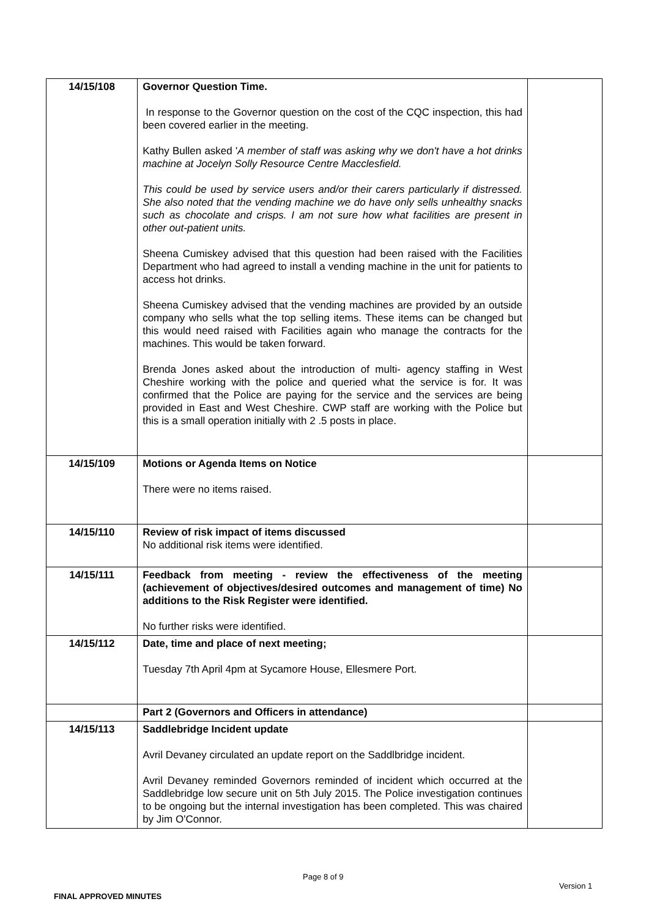| 14/15/108 | Governor Question Time. In response to the Governor question on the cost of the CQC inspection, this had been covered earlier in the meeting. Kathy Bullen asked ' A member of staff was asking why we don't have a hot drinks machine at Jocelyn Solly Resource Centre Macclesfield. This could be used by service users and/or their carers particularly if distressed. She also noted that the vending machine we do have only sells unhealthy snacks such as chocolate and crisps. I am not sure how what facilities are present in other out-patient units. Sheena Cumiskey advised that this question had been raised with the Facilities Department who had agreed to install a vending machine in the unit for patients to access hot drinks. Sheena Cumiskey advised that the vending machines are provided by an outside company who sells what the top selling items. These items can be changed but this would need raised with Facilities again who manage the contracts for the machines. This would be taken forward. Brenda Jones asked about the introduction of multi- agency staffing in West Cheshire working with the police and queried what the service is for. It was confirmed that the Police are paying for the service and the services are being provided in East and West Cheshire. CWP staff are working with the Police but this is a small operation initially with 2 .5 posts in place. | |
| 14/15/109 | Motions or Agenda Items on Notice There were no items raised. | |
| 14/15/110 | Review of risk impact of items discussed No additional risk items were identified. | |
| 14/15/111 | Feedback from meeting - review the effectiveness of the meeting (achievement of objectives/desired outcomes and management of time) No additions to the Risk Register were identified. No further risks were identified. | |
| 14/15/112 | Date, time and place of next meeting; Tuesday 7th April 4pm at Sycamore House, Ellesmere Port. | |
| | Part 2 (Governors and Officers in attendance) | |
| 14/15/113 | Saddlebridge Incident update Avril Devaney circulated an update report on the Saddlbridge incident. Avril Devaney reminded Governors reminded of incident which occurred at the Saddlebridge low secure unit on 5th July 2015. The Police investigation continues to be ongoing but the internal investigation has been completed. This was chaired by Jim O'Connor. | |
Page 8 of 9
Version 1
FINAL APPROVED MINUTES